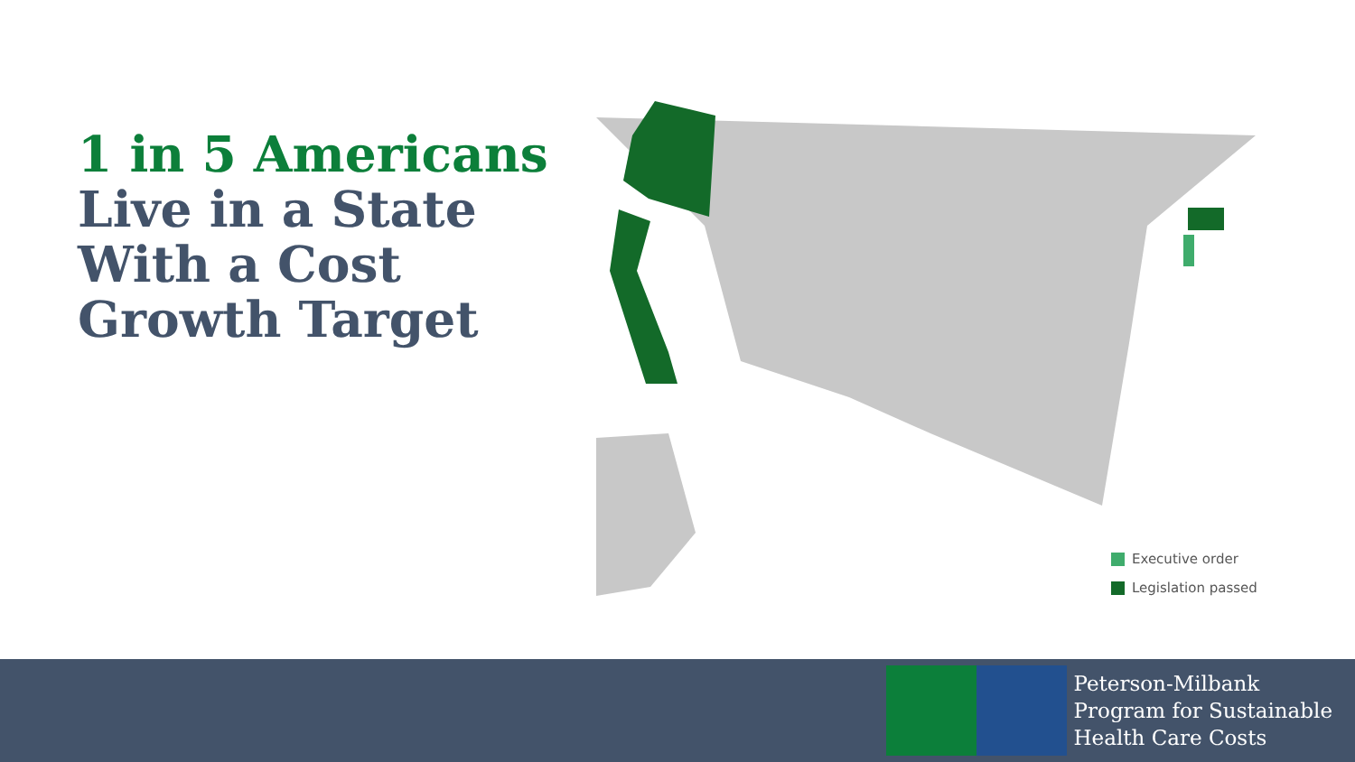1 in 5 Americans
Live in a State
With a Cost
Growth Target
Executive order
Legislation passed
Peterson-Milbank
Program for Sustainable
Health Care Costs